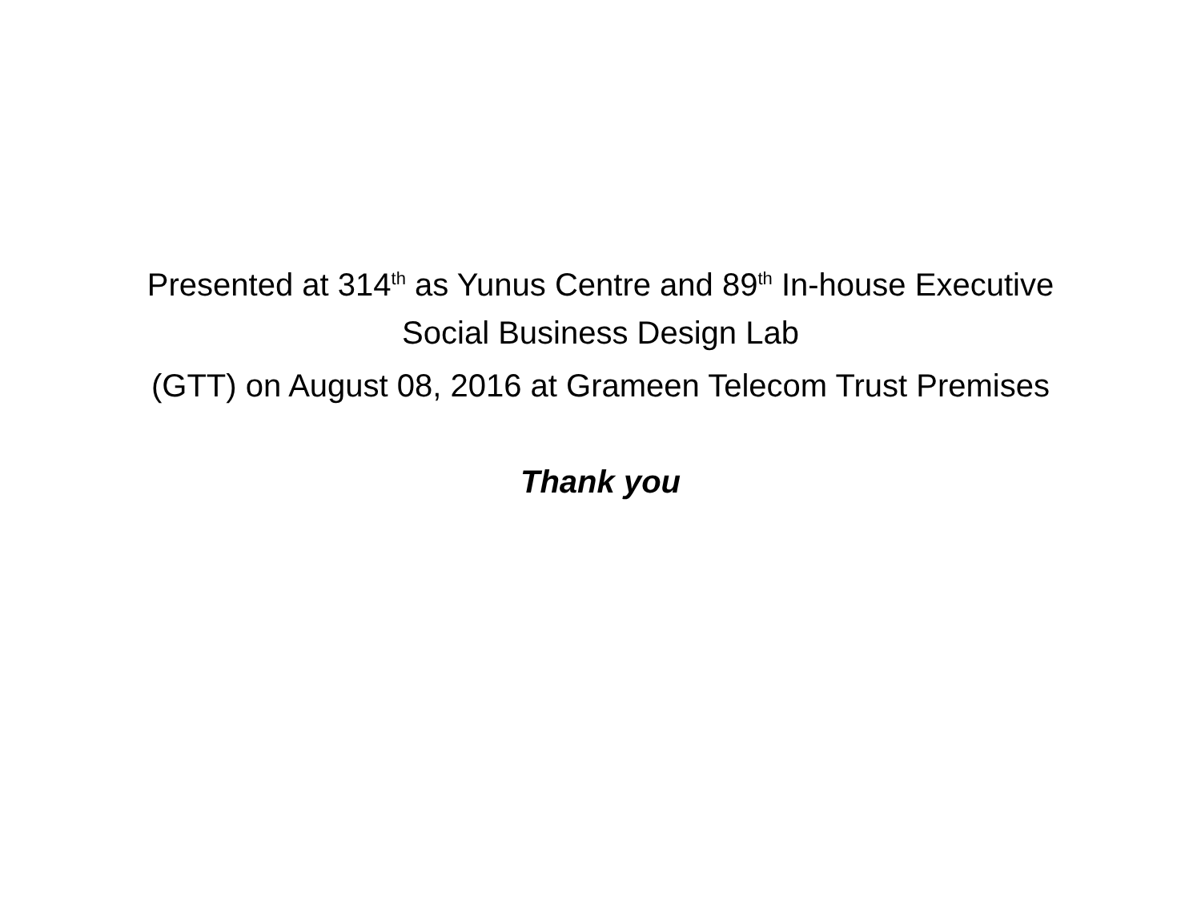Presented at 314<sup>th</sup> as Yunus Centre and 89<sup>th</sup> In-house Executive
Social Business Design Lab
(GTT) on August 08, 2016 at Grameen Telecom Trust Premises
Thank you